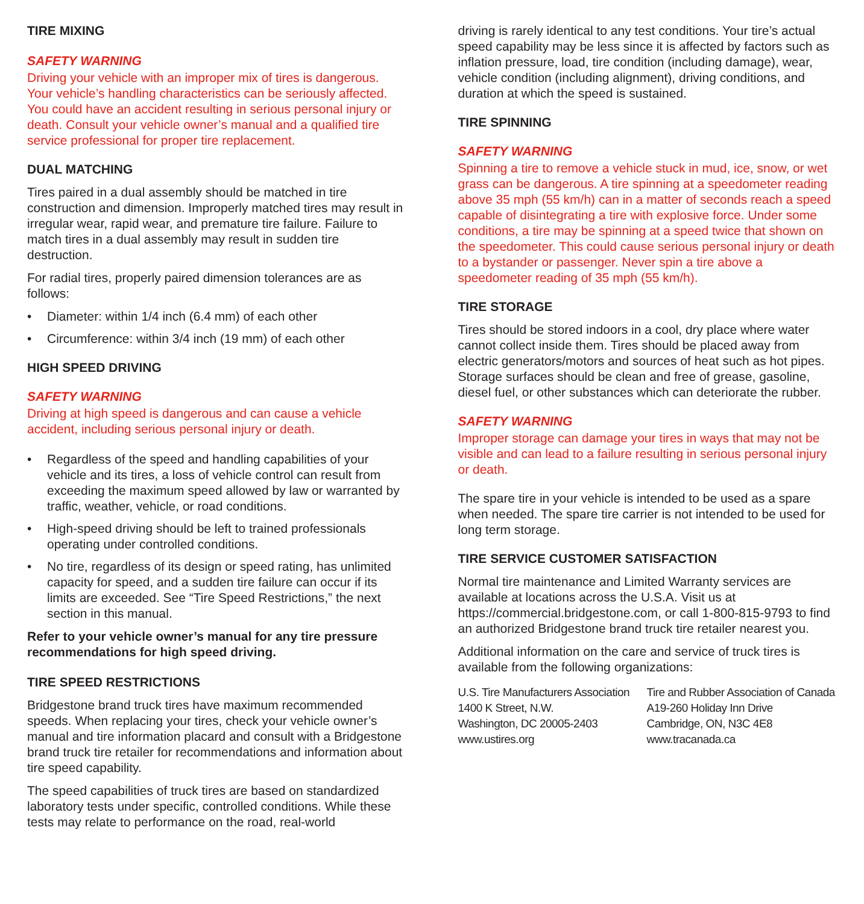TIRE MIXING
SAFETY WARNING
Driving your vehicle with an improper mix of tires is dangerous. Your vehicle’s handling characteristics can be seriously affected. You could have an accident resulting in serious personal injury or death. Consult your vehicle owner’s manual and a qualified tire service professional for proper tire replacement.
DUAL MATCHING
Tires paired in a dual assembly should be matched in tire construction and dimension. Improperly matched tires may result in irregular wear, rapid wear, and premature tire failure. Failure to match tires in a dual assembly may result in sudden tire destruction.
For radial tires, properly paired dimension tolerances are as follows:
• Diameter: within 1/4 inch (6.4 mm) of each other
• Circumference: within 3/4 inch (19 mm) of each other
HIGH SPEED DRIVING
SAFETY WARNING
Driving at high speed is dangerous and can cause a vehicle accident, including serious personal injury or death.
• Regardless of the speed and handling capabilities of your vehicle and its tires, a loss of vehicle control can result from exceeding the maximum speed allowed by law or warranted by traffic, weather, vehicle, or road conditions.
• High-speed driving should be left to trained professionals operating under controlled conditions.
• No tire, regardless of its design or speed rating, has unlimited capacity for speed, and a sudden tire failure can occur if its limits are exceeded. See “Tire Speed Restrictions,” the next section in this manual.
Refer to your vehicle owner’s manual for any tire pressure recommendations for high speed driving.
TIRE SPEED RESTRICTIONS
Bridgestone brand truck tires have maximum recommended speeds. When replacing your tires, check your vehicle owner’s manual and tire information placard and consult with a Bridgestone brand truck tire retailer for recommendations and information about tire speed capability.
The speed capabilities of truck tires are based on standardized laboratory tests under specific, controlled conditions. While these tests may relate to performance on the road, real-world
driving is rarely identical to any test conditions. Your tire’s actual speed capability may be less since it is affected by factors such as inflation pressure, load, tire condition (including damage), wear, vehicle condition (including alignment), driving conditions, and duration at which the speed is sustained.
TIRE SPINNING
SAFETY WARNING
Spinning a tire to remove a vehicle stuck in mud, ice, snow, or wet grass can be dangerous. A tire spinning at a speedometer reading above 35 mph (55 km/h) can in a matter of seconds reach a speed capable of disintegrating a tire with explosive force. Under some conditions, a tire may be spinning at a speed twice that shown on the speedometer. This could cause serious personal injury or death to a bystander or passenger. Never spin a tire above a speedometer reading of 35 mph (55 km/h).
TIRE STORAGE
Tires should be stored indoors in a cool, dry place where water cannot collect inside them. Tires should be placed away from electric generators/motors and sources of heat such as hot pipes. Storage surfaces should be clean and free of grease, gasoline, diesel fuel, or other substances which can deteriorate the rubber.
SAFETY WARNING
Improper storage can damage your tires in ways that may not be visible and can lead to a failure resulting in serious personal injury or death.
The spare tire in your vehicle is intended to be used as a spare when needed. The spare tire carrier is not intended to be used for long term storage.
TIRE SERVICE CUSTOMER SATISFACTION
Normal tire maintenance and Limited Warranty services are available at locations across the U.S.A. Visit us at https://commercial.bridgestone.com, or call 1-800-815-9793 to find an authorized Bridgestone brand truck tire retailer nearest you.
Additional information on the care and service of truck tires is available from the following organizations:
U.S. Tire Manufacturers Association
1400 K Street, N.W.
Washington, DC 20005-2403
www.ustires.org
Tire and Rubber Association of Canada
A19-260 Holiday Inn Drive
Cambridge, ON, N3C 4E8
www.tracanada.ca